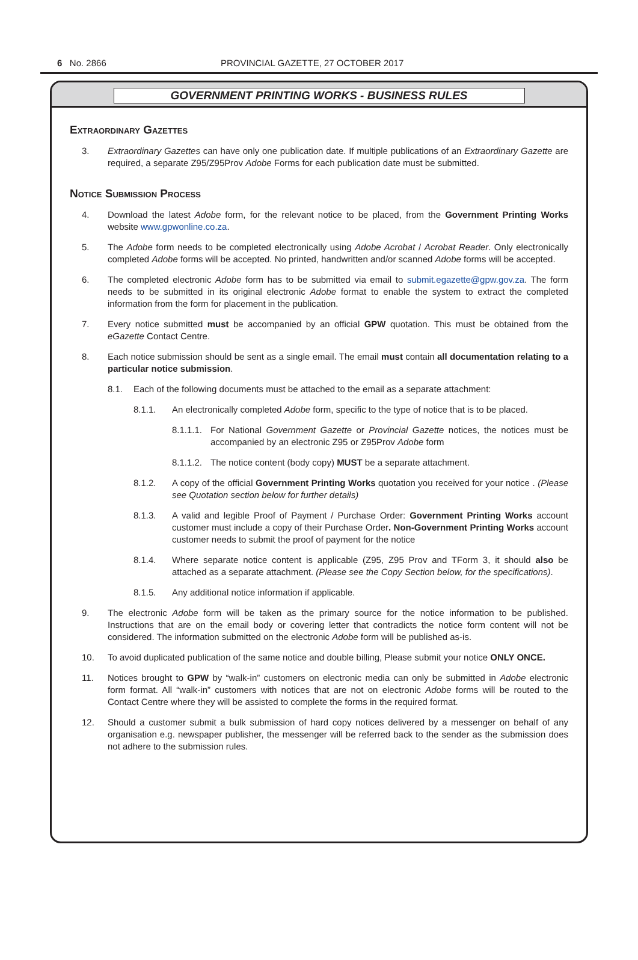6 No. 2866 PROVINCIAL GAZETTE, 27 OCTOBER 2017
GOVERNMENT PRINTING WORKS - BUSINESS RULES
Extraordinary Gazettes
3. Extraordinary Gazettes can have only one publication date. If multiple publications of an Extraordinary Gazette are required, a separate Z95/Z95Prov Adobe Forms for each publication date must be submitted.
Notice Submission Process
4. Download the latest Adobe form, for the relevant notice to be placed, from the Government Printing Works website www.gpwonline.co.za.
5. The Adobe form needs to be completed electronically using Adobe Acrobat / Acrobat Reader. Only electronically completed Adobe forms will be accepted. No printed, handwritten and/or scanned Adobe forms will be accepted.
6. The completed electronic Adobe form has to be submitted via email to submit.egazette@gpw.gov.za. The form needs to be submitted in its original electronic Adobe format to enable the system to extract the completed information from the form for placement in the publication.
7. Every notice submitted must be accompanied by an official GPW quotation. This must be obtained from the eGazette Contact Centre.
8. Each notice submission should be sent as a single email. The email must contain all documentation relating to a particular notice submission.
8.1. Each of the following documents must be attached to the email as a separate attachment:
8.1.1. An electronically completed Adobe form, specific to the type of notice that is to be placed.
8.1.1.1. For National Government Gazette or Provincial Gazette notices, the notices must be accompanied by an electronic Z95 or Z95Prov Adobe form
8.1.1.2. The notice content (body copy) MUST be a separate attachment.
8.1.2. A copy of the official Government Printing Works quotation you received for your notice . (Please see Quotation section below for further details)
8.1.3. A valid and legible Proof of Payment / Purchase Order: Government Printing Works account customer must include a copy of their Purchase Order. Non-Government Printing Works account customer needs to submit the proof of payment for the notice
8.1.4. Where separate notice content is applicable (Z95, Z95 Prov and TForm 3, it should also be attached as a separate attachment. (Please see the Copy Section below, for the specifications).
8.1.5. Any additional notice information if applicable.
9. The electronic Adobe form will be taken as the primary source for the notice information to be published. Instructions that are on the email body or covering letter that contradicts the notice form content will not be considered. The information submitted on the electronic Adobe form will be published as-is.
10. To avoid duplicated publication of the same notice and double billing, Please submit your notice ONLY ONCE.
11. Notices brought to GPW by “walk-in” customers on electronic media can only be submitted in Adobe electronic form format. All “walk-in” customers with notices that are not on electronic Adobe forms will be routed to the Contact Centre where they will be assisted to complete the forms in the required format.
12. Should a customer submit a bulk submission of hard copy notices delivered by a messenger on behalf of any organisation e.g. newspaper publisher, the messenger will be referred back to the sender as the submission does not adhere to the submission rules.